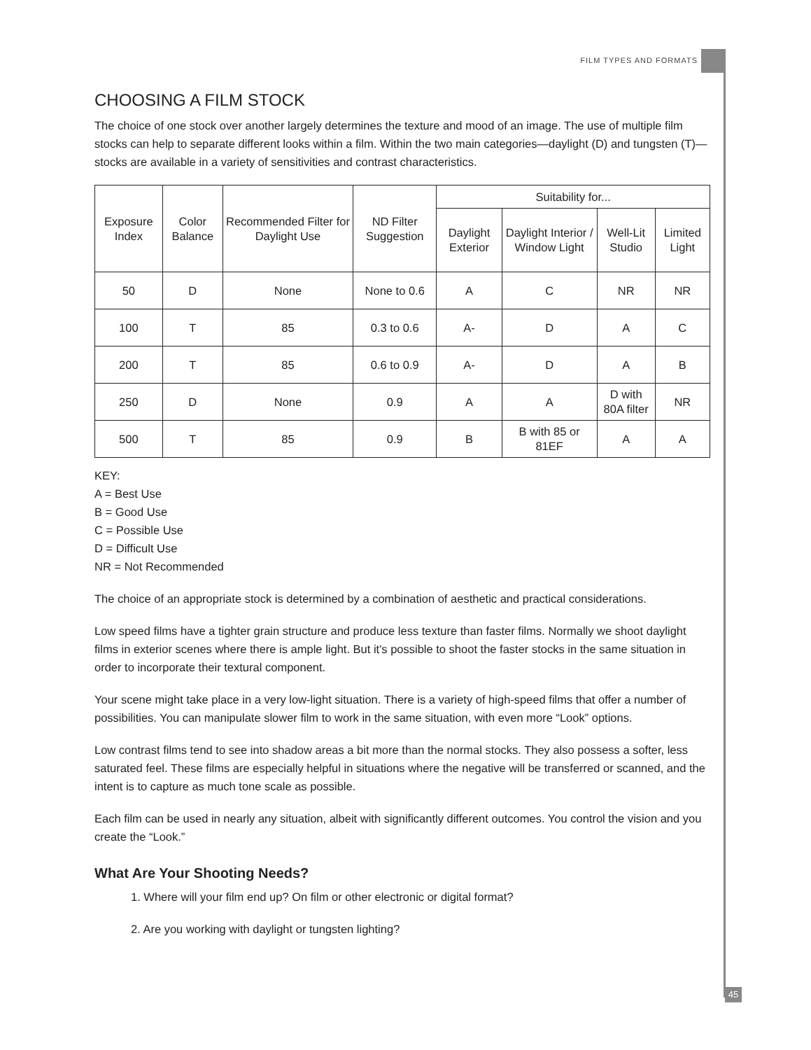FILM TYPES AND FORMATS
CHOOSING A FILM STOCK
The choice of one stock over another largely determines the texture and mood of an image. The use of multiple film stocks can help to separate different looks within a film. Within the two main categories—daylight (D) and tungsten (T)—stocks are available in a variety of sensitivities and contrast characteristics.
| Exposure Index | Color Balance | Recommended Filter for Daylight Use | ND Filter Suggestion | Suitability for... | | | |
| --- | --- | --- | --- | --- | --- | --- | --- |
| | | | | Daylight Exterior | Daylight Interior / Window Light | Well-Lit Studio | Limited Light |
| 50 | D | None | None to 0.6 | A | C | NR | NR |
| 100 | T | 85 | 0.3 to 0.6 | A- | D | A | C |
| 200 | T | 85 | 0.6 to 0.9 | A- | D | A | B |
| 250 | D | None | 0.9 | A | A | D with 80A filter | NR |
| 500 | T | 85 | 0.9 | B | B with 85 or 81EF | A | A |
KEY:
A = Best Use
B = Good Use
C = Possible Use
D = Difficult Use
NR = Not Recommended
The choice of an appropriate stock is determined by a combination of aesthetic and practical considerations.
Low speed films have a tighter grain structure and produce less texture than faster films. Normally we shoot daylight films in exterior scenes where there is ample light. But it's possible to shoot the faster stocks in the same situation in order to incorporate their textural component.
Your scene might take place in a very low-light situation. There is a variety of high-speed films that offer a number of possibilities. You can manipulate slower film to work in the same situation, with even more “Look” options.
Low contrast films tend to see into shadow areas a bit more than the normal stocks. They also possess a softer, less saturated feel. These films are especially helpful in situations where the negative will be transferred or scanned, and the intent is to capture as much tone scale as possible.
Each film can be used in nearly any situation, albeit with significantly different outcomes. You control the vision and you create the “Look.”
What Are Your Shooting Needs?
1. Where will your film end up? On film or other electronic or digital format?
2. Are you working with daylight or tungsten lighting?
45